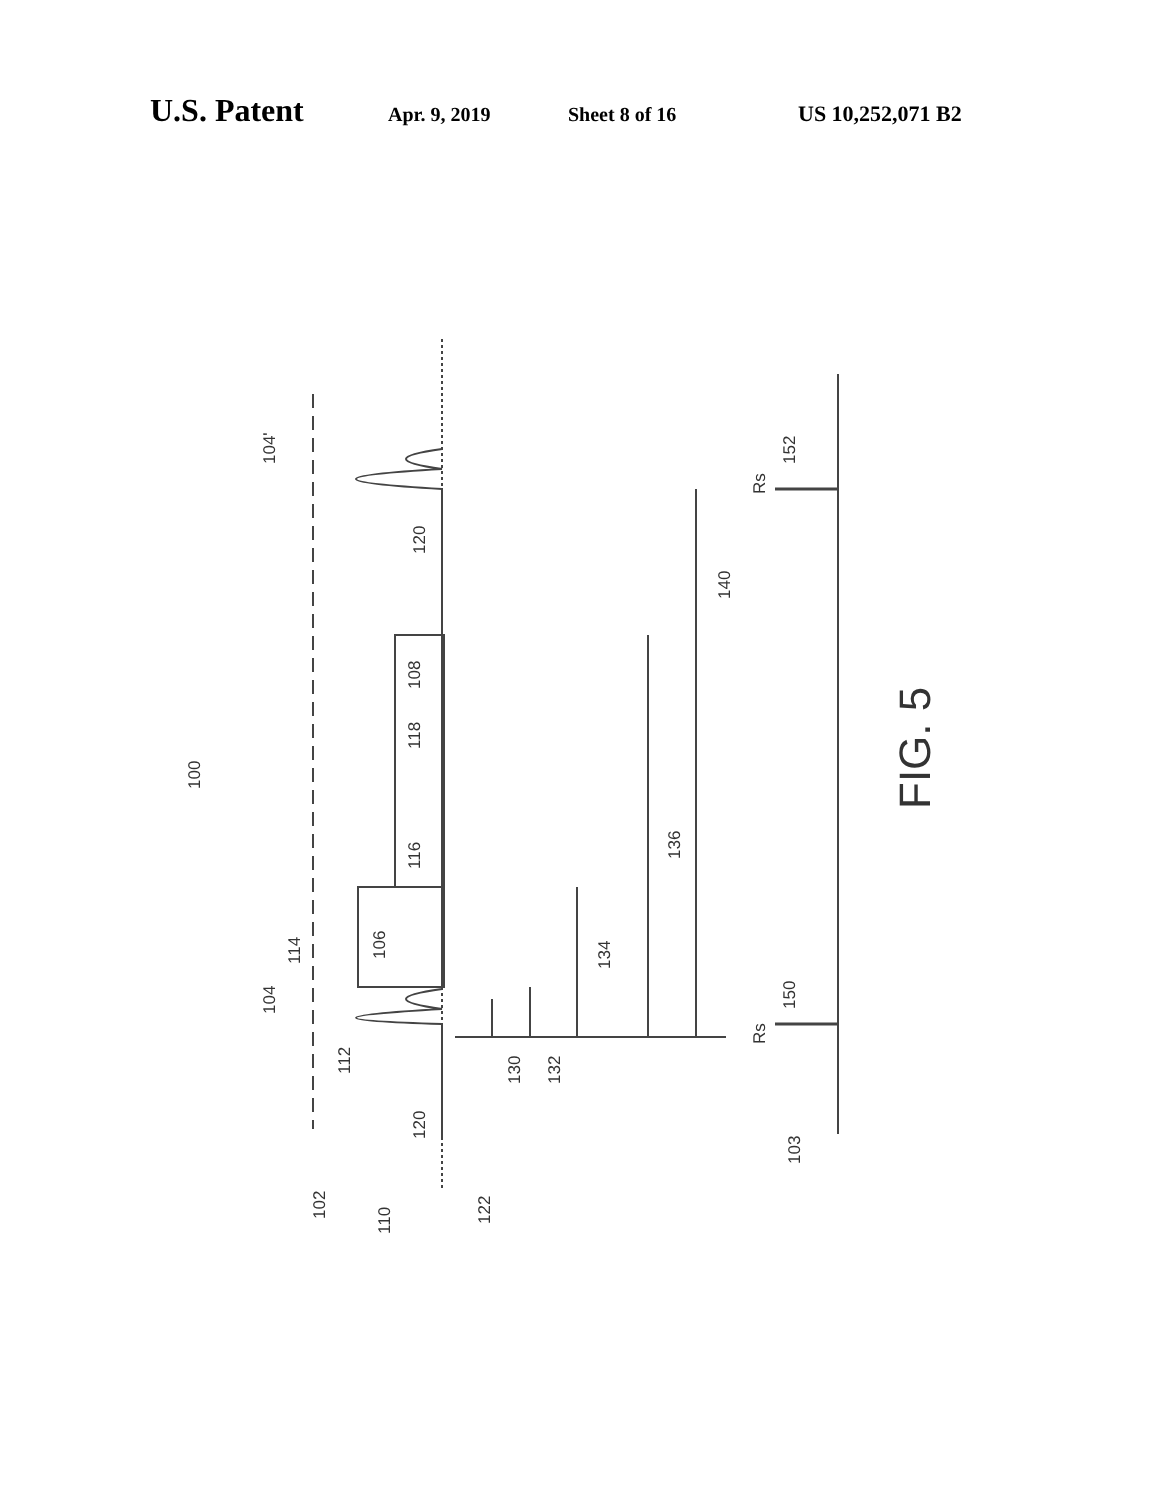U.S. Patent Apr. 9, 2019 Sheet 8 of 16 US 10,252,071 B2
100
104
104'
118
116
114
106
108
120
120
112
130
132
134
136
140
Rs
Rs
150
152
102
110
122
103
FIG. 5